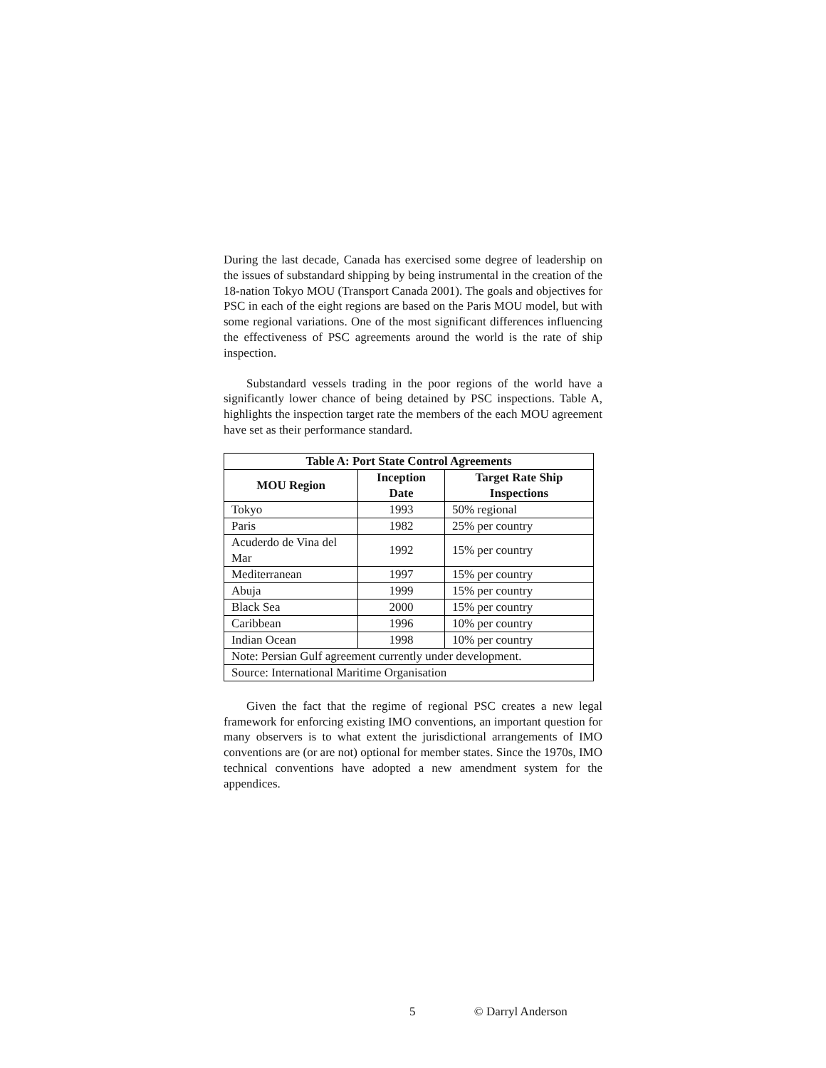During the last decade, Canada has exercised some degree of leadership on the issues of substandard shipping by being instrumental in the creation of the 18-nation Tokyo MOU (Transport Canada 2001). The goals and objectives for PSC in each of the eight regions are based on the Paris MOU model, but with some regional variations. One of the most significant differences influencing the effectiveness of PSC agreements around the world is the rate of ship inspection.
Substandard vessels trading in the poor regions of the world have a significantly lower chance of being detained by PSC inspections. Table A, highlights the inspection target rate the members of the each MOU agreement have set as their performance standard.
| Table A: Port State Control Agreements | | |
| --- | --- | --- |
| MOU Region | Inception Date | Target Rate Ship Inspections |
| Tokyo | 1993 | 50% regional |
| Paris | 1982 | 25% per country |
| Acuderdo de Vina del Mar | 1992 | 15% per country |
| Mediterranean | 1997 | 15% per country |
| Abuja | 1999 | 15% per country |
| Black Sea | 2000 | 15% per country |
| Caribbean | 1996 | 10% per country |
| Indian Ocean | 1998 | 10% per country |
| Note: Persian Gulf agreement currently under development. | | |
| Source: International Maritime Organisation | | |
Given the fact that the regime of regional PSC creates a new legal framework for enforcing existing IMO conventions, an important question for many observers is to what extent the jurisdictional arrangements of IMO conventions are (or are not) optional for member states. Since the 1970s, IMO technical conventions have adopted a new amendment system for the appendices.
5 © Darryl Anderson